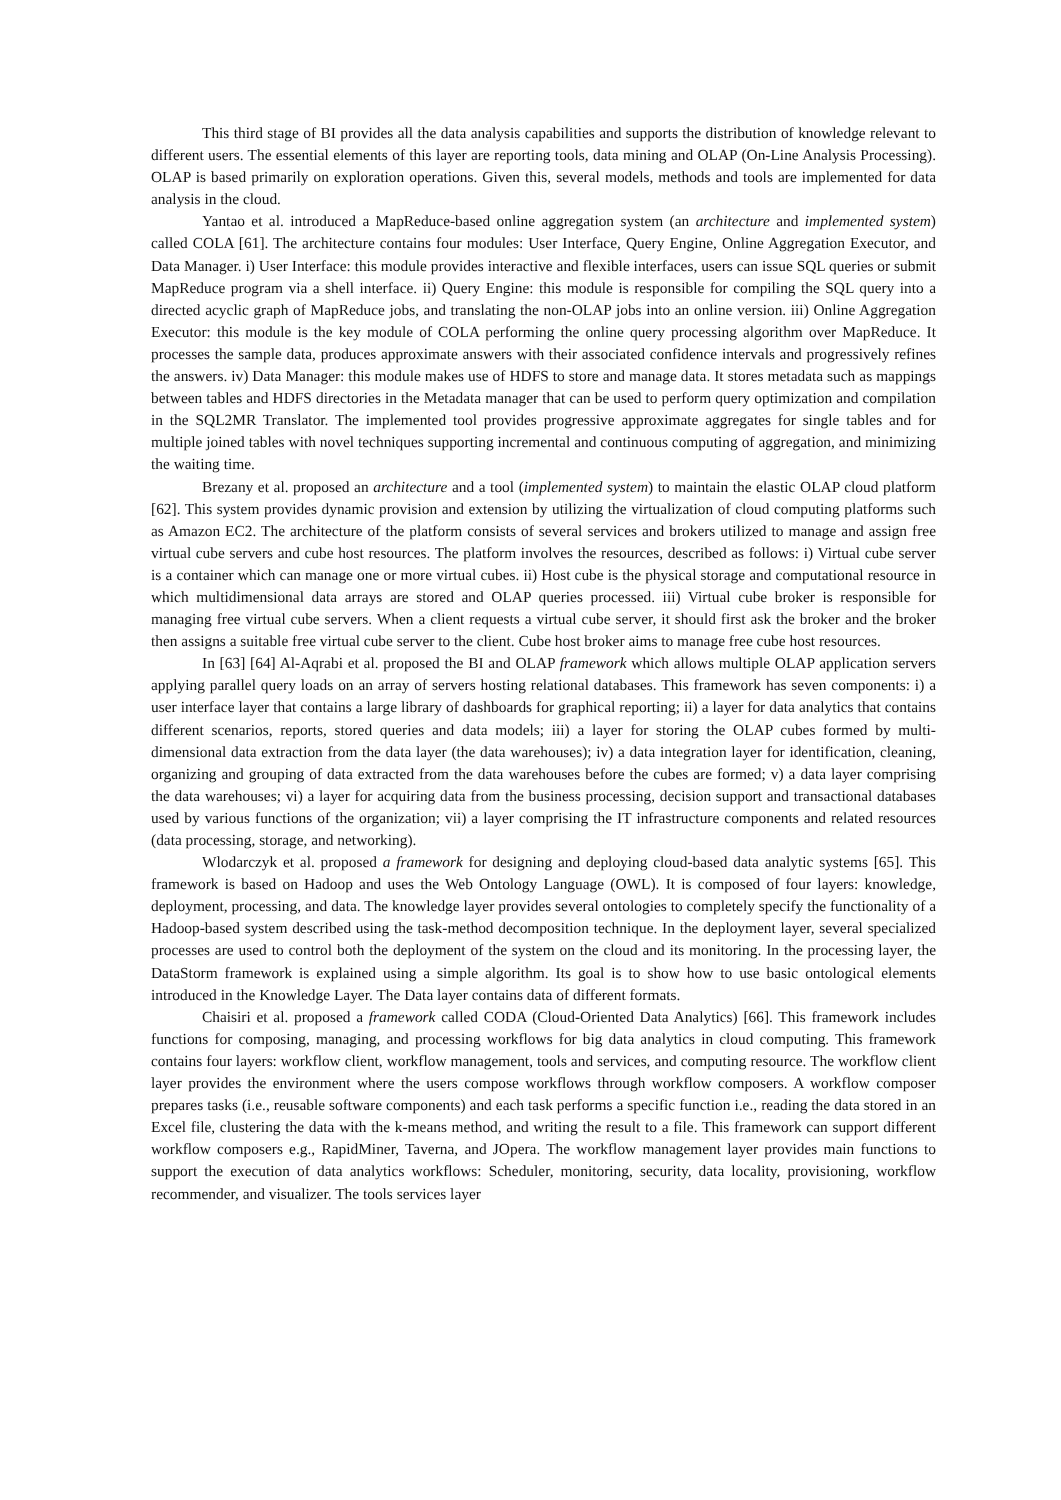This third stage of BI provides all the data analysis capabilities and supports the distribution of knowledge relevant to different users. The essential elements of this layer are reporting tools, data mining and OLAP (On-Line Analysis Processing). OLAP is based primarily on exploration operations. Given this, several models, methods and tools are implemented for data analysis in the cloud.
Yantao et al. introduced a MapReduce-based online aggregation system (an architecture and implemented system) called COLA [61]. The architecture contains four modules: User Interface, Query Engine, Online Aggregation Executor, and Data Manager. i) User Interface: this module provides interactive and flexible interfaces, users can issue SQL queries or submit MapReduce program via a shell interface. ii) Query Engine: this module is responsible for compiling the SQL query into a directed acyclic graph of MapReduce jobs, and translating the non-OLAP jobs into an online version. iii) Online Aggregation Executor: this module is the key module of COLA performing the online query processing algorithm over MapReduce. It processes the sample data, produces approximate answers with their associated confidence intervals and progressively refines the answers. iv) Data Manager: this module makes use of HDFS to store and manage data. It stores metadata such as mappings between tables and HDFS directories in the Metadata manager that can be used to perform query optimization and compilation in the SQL2MR Translator. The implemented tool provides progressive approximate aggregates for single tables and for multiple joined tables with novel techniques supporting incremental and continuous computing of aggregation, and minimizing the waiting time.
Brezany et al. proposed an architecture and a tool (implemented system) to maintain the elastic OLAP cloud platform [62]. This system provides dynamic provision and extension by utilizing the virtualization of cloud computing platforms such as Amazon EC2. The architecture of the platform consists of several services and brokers utilized to manage and assign free virtual cube servers and cube host resources. The platform involves the resources, described as follows: i) Virtual cube server is a container which can manage one or more virtual cubes. ii) Host cube is the physical storage and computational resource in which multidimensional data arrays are stored and OLAP queries processed. iii) Virtual cube broker is responsible for managing free virtual cube servers. When a client requests a virtual cube server, it should first ask the broker and the broker then assigns a suitable free virtual cube server to the client. Cube host broker aims to manage free cube host resources.
In [63] [64] Al-Aqrabi et al. proposed the BI and OLAP framework which allows multiple OLAP application servers applying parallel query loads on an array of servers hosting relational databases. This framework has seven components: i) a user interface layer that contains a large library of dashboards for graphical reporting; ii) a layer for data analytics that contains different scenarios, reports, stored queries and data models; iii) a layer for storing the OLAP cubes formed by multi-dimensional data extraction from the data layer (the data warehouses); iv) a data integration layer for identification, cleaning, organizing and grouping of data extracted from the data warehouses before the cubes are formed; v) a data layer comprising the data warehouses; vi) a layer for acquiring data from the business processing, decision support and transactional databases used by various functions of the organization; vii) a layer comprising the IT infrastructure components and related resources (data processing, storage, and networking).
Wlodarczyk et al. proposed a framework for designing and deploying cloud-based data analytic systems [65]. This framework is based on Hadoop and uses the Web Ontology Language (OWL). It is composed of four layers: knowledge, deployment, processing, and data. The knowledge layer provides several ontologies to completely specify the functionality of a Hadoop-based system described using the task-method decomposition technique. In the deployment layer, several specialized processes are used to control both the deployment of the system on the cloud and its monitoring. In the processing layer, the DataStorm framework is explained using a simple algorithm. Its goal is to show how to use basic ontological elements introduced in the Knowledge Layer. The Data layer contains data of different formats.
Chaisiri et al. proposed a framework called CODA (Cloud-Oriented Data Analytics) [66]. This framework includes functions for composing, managing, and processing workflows for big data analytics in cloud computing. This framework contains four layers: workflow client, workflow management, tools and services, and computing resource. The workflow client layer provides the environment where the users compose workflows through workflow composers. A workflow composer prepares tasks (i.e., reusable software components) and each task performs a specific function i.e., reading the data stored in an Excel file, clustering the data with the k-means method, and writing the result to a file. This framework can support different workflow composers e.g., RapidMiner, Taverna, and JOpera. The workflow management layer provides main functions to support the execution of data analytics workflows: Scheduler, monitoring, security, data locality, provisioning, workflow recommender, and visualizer. The tools services layer